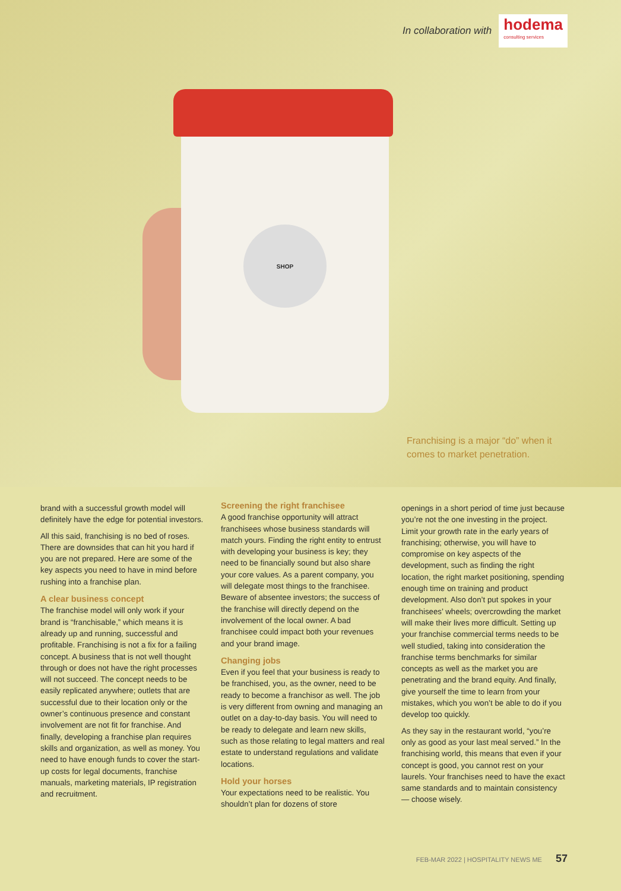In collaboration with
hodema
consulting services
SHOP
Franchising is a major “do” when it comes to market penetration.
brand with a successful growth model will definitely have the edge for potential investors.
All this said, franchising is no bed of roses. There are downsides that can hit you hard if you are not prepared. Here are some of the key aspects you need to have in mind before rushing into a franchise plan.
A clear business concept
The franchise model will only work if your brand is “franchisable,” which means it is already up and running, successful and profitable. Franchising is not a fix for a failing concept. A business that is not well thought through or does not have the right processes will not succeed. The concept needs to be easily replicated anywhere; outlets that are successful due to their location only or the owner’s continuous presence and constant involvement are not fit for franchise. And finally, developing a franchise plan requires skills and organization, as well as money. You need to have enough funds to cover the start-up costs for legal documents, franchise manuals, marketing materials, IP registration and recruitment.
Screening the right franchisee
A good franchise opportunity will attract franchisees whose business standards will match yours. Finding the right entity to entrust with developing your business is key; they need to be financially sound but also share your core values. As a parent company, you will delegate most things to the franchisee. Beware of absentee investors; the success of the franchise will directly depend on the involvement of the local owner. A bad franchisee could impact both your revenues and your brand image.
Changing jobs
Even if you feel that your business is ready to be franchised, you, as the owner, need to be ready to become a franchisor as well. The job is very different from owning and managing an outlet on a day-to-day basis. You will need to be ready to delegate and learn new skills, such as those relating to legal matters and real estate to understand regulations and validate locations.
Hold your horses
Your expectations need to be realistic. You shouldn’t plan for dozens of store
openings in a short period of time just because you’re not the one investing in the project. Limit your growth rate in the early years of franchising; otherwise, you will have to compromise on key aspects of the development, such as finding the right location, the right market positioning, spending enough time on training and product development. Also don’t put spokes in your franchisees’ wheels; overcrowding the market will make their lives more difficult. Setting up your franchise commercial terms needs to be well studied, taking into consideration the franchise terms benchmarks for similar concepts as well as the market you are penetrating and the brand equity. And finally, give yourself the time to learn from your mistakes, which you won’t be able to do if you develop too quickly.
As they say in the restaurant world, “you’re only as good as your last meal served.” In the franchising world, this means that even if your concept is good, you cannot rest on your laurels. Your franchises need to have the exact same standards and to maintain consistency — choose wisely.
FEB-MAR 2022 | HOSPITALITY NEWS ME 57